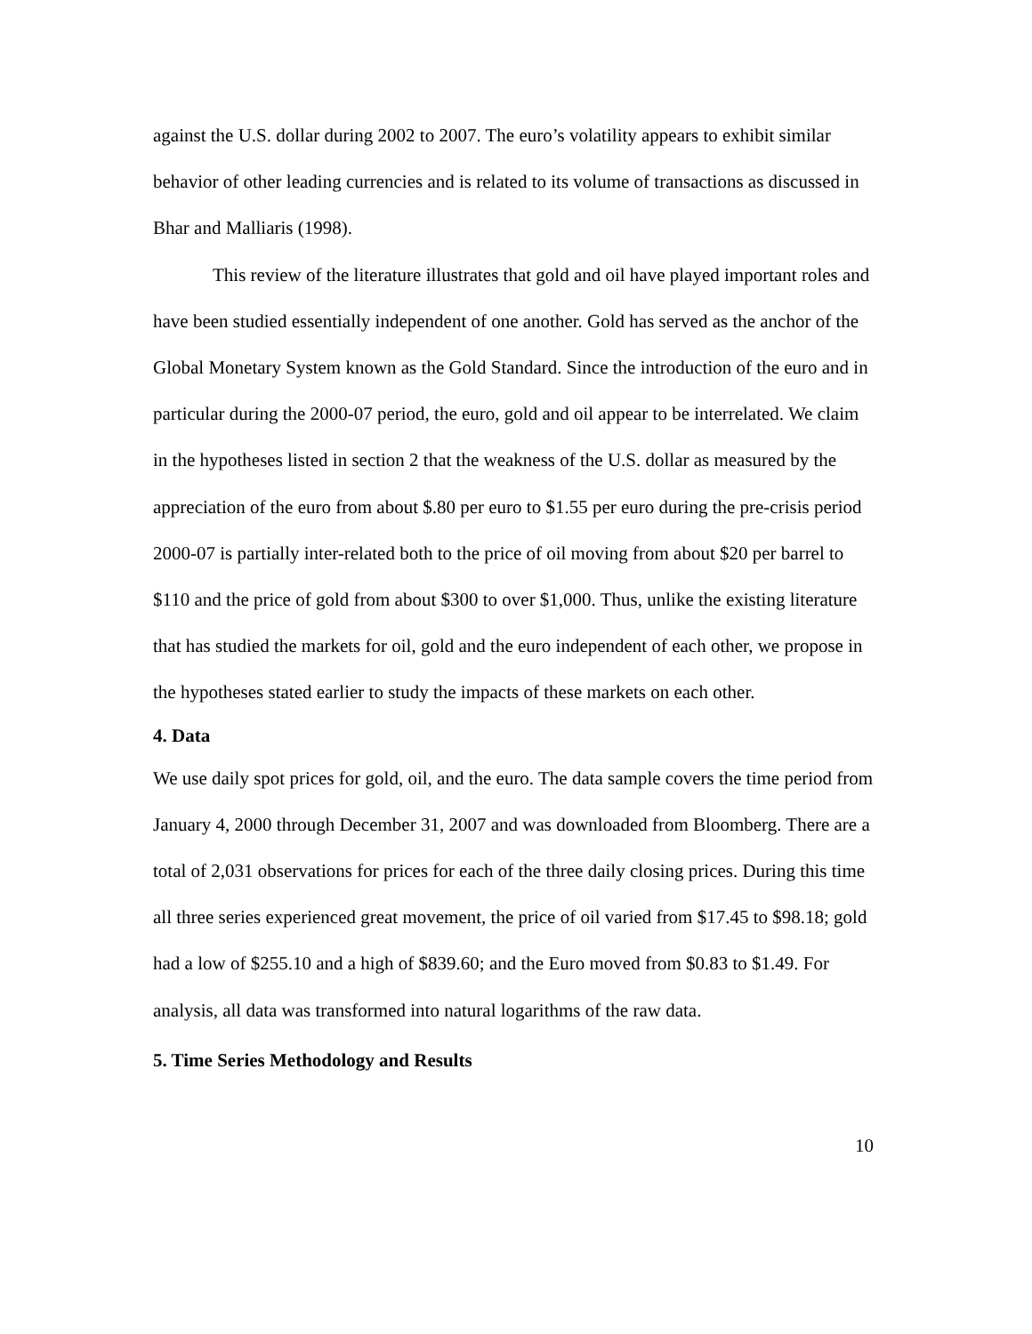against the U.S. dollar during 2002 to 2007. The euro’s volatility appears to exhibit similar behavior of other leading currencies and is related to its volume of transactions as discussed in Bhar and Malliaris (1998).
This review of the literature illustrates that gold and oil have played important roles and have been studied essentially independent of one another. Gold has served as the anchor of the Global Monetary System known as the Gold Standard. Since the introduction of the euro and in particular during the 2000-07 period, the euro, gold and oil appear to be interrelated. We claim in the hypotheses listed in section 2 that the weakness of the U.S. dollar as measured by the appreciation of the euro from about $.80 per euro to $1.55 per euro during the pre-crisis period 2000-07 is partially inter-related both to the price of oil moving from about $20 per barrel to $110 and the price of gold from about $300 to over $1,000. Thus, unlike the existing literature that has studied the markets for oil, gold and the euro independent of each other, we propose in the hypotheses stated earlier to study the impacts of these markets on each other.
4. Data
We use daily spot prices for gold, oil, and the euro. The data sample covers the time period from January 4, 2000 through December 31, 2007 and was downloaded from Bloomberg. There are a total of 2,031 observations for prices for each of the three daily closing prices. During this time all three series experienced great movement, the price of oil varied from $17.45 to $98.18; gold had a low of $255.10 and a high of $839.60; and the Euro moved from $0.83 to $1.49. For analysis, all data was transformed into natural logarithms of the raw data.
5. Time Series Methodology and Results
10